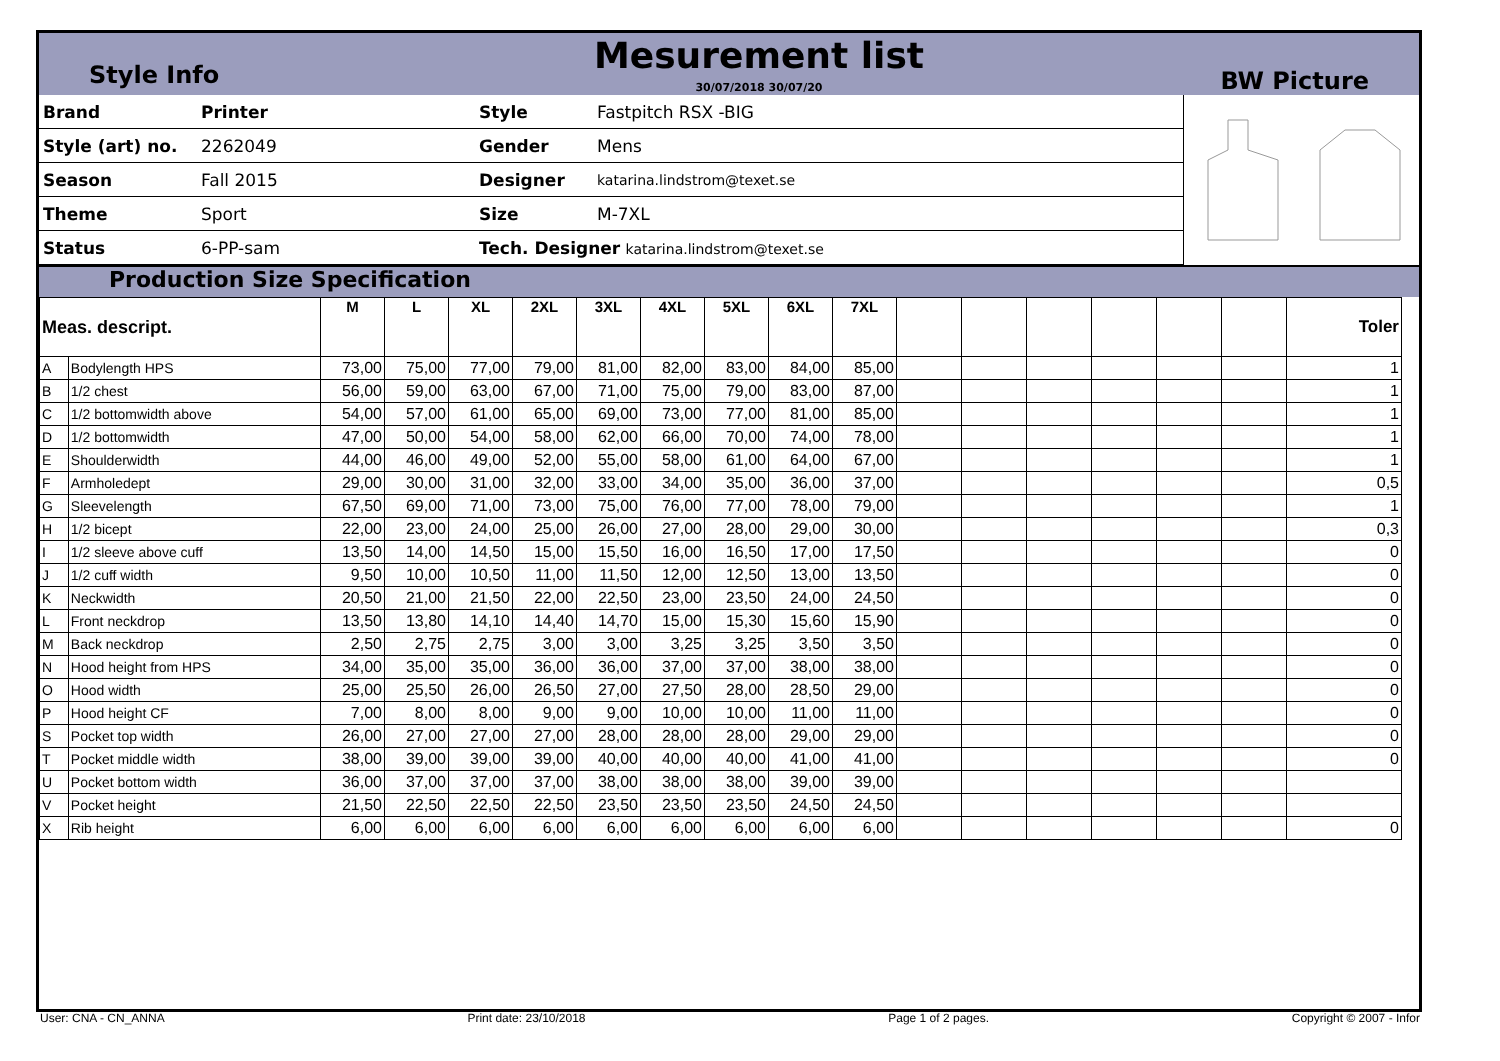Style Info
Mesurement list
30/07/2018 30/07/20
BW Picture
| Brand | Printer | Style | Fastpitch RSX -BIG | |
| Style (art) no. | 2262049 | Gender | Mens | |
| Season | Fall 2015 | Designer | katarina.lindstrom@texet.se | |
| Theme | Sport | Size | M-7XL | |
| Status | 6-PP-sam | Tech. Designer katarina.lindstrom@texet.se | | |
Production Size Specification
| Meas. descript. | | M | L | XL | 2XL | 3XL | 4XL | 5XL | 6XL | 7XL | | | | | | | Toler |
| --- | --- | --- | --- | --- | --- | --- | --- | --- | --- | --- | --- | --- | --- | --- | --- | --- | --- |
| A | Bodylength HPS | 73,00 | 75,00 | 77,00 | 79,00 | 81,00 | 82,00 | 83,00 | 84,00 | 85,00 | | | | | | | 1 |
| B | 1/2 chest | 56,00 | 59,00 | 63,00 | 67,00 | 71,00 | 75,00 | 79,00 | 83,00 | 87,00 | | | | | | | 1 |
| C | 1/2 bottomwidth above | 54,00 | 57,00 | 61,00 | 65,00 | 69,00 | 73,00 | 77,00 | 81,00 | 85,00 | | | | | | | 1 |
| D | 1/2 bottomwidth | 47,00 | 50,00 | 54,00 | 58,00 | 62,00 | 66,00 | 70,00 | 74,00 | 78,00 | | | | | | | 1 |
| E | Shoulderwidth | 44,00 | 46,00 | 49,00 | 52,00 | 55,00 | 58,00 | 61,00 | 64,00 | 67,00 | | | | | | | 1 |
| F | Armholedept | 29,00 | 30,00 | 31,00 | 32,00 | 33,00 | 34,00 | 35,00 | 36,00 | 37,00 | | | | | | | 0,5 |
| G | Sleevelength | 67,50 | 69,00 | 71,00 | 73,00 | 75,00 | 76,00 | 77,00 | 78,00 | 79,00 | | | | | | | 1 |
| H | 1/2 bicept | 22,00 | 23,00 | 24,00 | 25,00 | 26,00 | 27,00 | 28,00 | 29,00 | 30,00 | | | | | | | 0,3 |
| I | 1/2 sleeve above cuff | 13,50 | 14,00 | 14,50 | 15,00 | 15,50 | 16,00 | 16,50 | 17,00 | 17,50 | | | | | | | 0 |
| J | 1/2 cuff width | 9,50 | 10,00 | 10,50 | 11,00 | 11,50 | 12,00 | 12,50 | 13,00 | 13,50 | | | | | | | 0 |
| K | Neckwidth | 20,50 | 21,00 | 21,50 | 22,00 | 22,50 | 23,00 | 23,50 | 24,00 | 24,50 | | | | | | | 0 |
| L | Front neckdrop | 13,50 | 13,80 | 14,10 | 14,40 | 14,70 | 15,00 | 15,30 | 15,60 | 15,90 | | | | | | | 0 |
| M | Back neckdrop | 2,50 | 2,75 | 2,75 | 3,00 | 3,00 | 3,25 | 3,25 | 3,50 | 3,50 | | | | | | | 0 |
| N | Hood height from HPS | 34,00 | 35,00 | 35,00 | 36,00 | 36,00 | 37,00 | 37,00 | 38,00 | 38,00 | | | | | | | 0 |
| O | Hood width | 25,00 | 25,50 | 26,00 | 26,50 | 27,00 | 27,50 | 28,00 | 28,50 | 29,00 | | | | | | | 0 |
| P | Hood height CF | 7,00 | 8,00 | 8,00 | 9,00 | 9,00 | 10,00 | 10,00 | 11,00 | 11,00 | | | | | | | 0 |
| S | Pocket top width | 26,00 | 27,00 | 27,00 | 27,00 | 28,00 | 28,00 | 28,00 | 29,00 | 29,00 | | | | | | | 0 |
| T | Pocket middle width | 38,00 | 39,00 | 39,00 | 39,00 | 40,00 | 40,00 | 40,00 | 41,00 | 41,00 | | | | | | | 0 |
| U | Pocket bottom width | 36,00 | 37,00 | 37,00 | 37,00 | 38,00 | 38,00 | 38,00 | 39,00 | 39,00 | | | | | | | |
| V | Pocket height | 21,50 | 22,50 | 22,50 | 22,50 | 23,50 | 23,50 | 23,50 | 24,50 | 24,50 | | | | | | | |
| X | Rib height | 6,00 | 6,00 | 6,00 | 6,00 | 6,00 | 6,00 | 6,00 | 6,00 | 6,00 | | | | | | | 0 |
User: CNA - CN_ANNA Print date: 23/10/2018 Page 1 of 2 pages. Copyright © 2007 - Infor